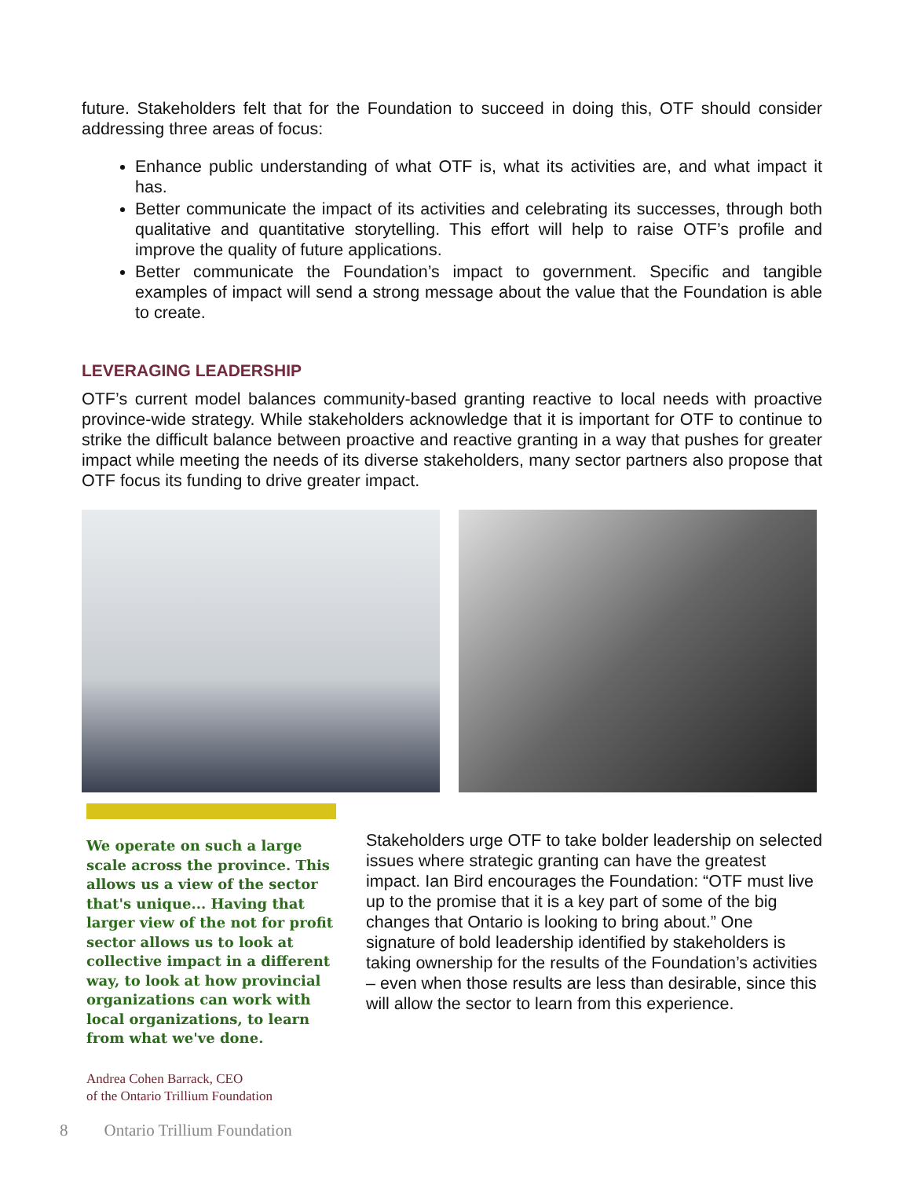future. Stakeholders felt that for the Foundation to succeed in doing this, OTF should consider addressing three areas of focus:
Enhance public understanding of what OTF is, what its activities are, and what impact it has.
Better communicate the impact of its activities and celebrating its successes, through both qualitative and quantitative storytelling. This effort will help to raise OTF’s profile and improve the quality of future applications.
Better communicate the Foundation’s impact to government. Specific and tangible examples of impact will send a strong message about the value that the Foundation is able to create.
LEVERAGING LEADERSHIP
OTF’s current model balances community-based granting reactive to local needs with proactive province-wide strategy. While stakeholders acknowledge that it is important for OTF to continue to strike the difficult balance between proactive and reactive granting in a way that pushes for greater impact while meeting the needs of its diverse stakeholders, many sector partners also propose that OTF focus its funding to drive greater impact.
We operate on such a large scale across the province. This allows us a view of the sector that's unique... Having that larger view of the not for profit sector allows us to look at collective impact in a different way, to look at how provincial organizations can work with local organizations, to learn from what we've done.
Andrea Cohen Barrack, CEO
of the Ontario Trillium Foundation
Stakeholders urge OTF to take bolder leadership on selected issues where strategic granting can have the greatest impact. Ian Bird encourages the Foundation: “OTF must live up to the promise that it is a key part of some of the big changes that Ontario is looking to bring about.” One signature of bold leadership identified by stakeholders is taking ownership for the results of the Foundation’s activities – even when those results are less than desirable, since this will allow the sector to learn from this experience.
8 Ontario Trillium Foundation